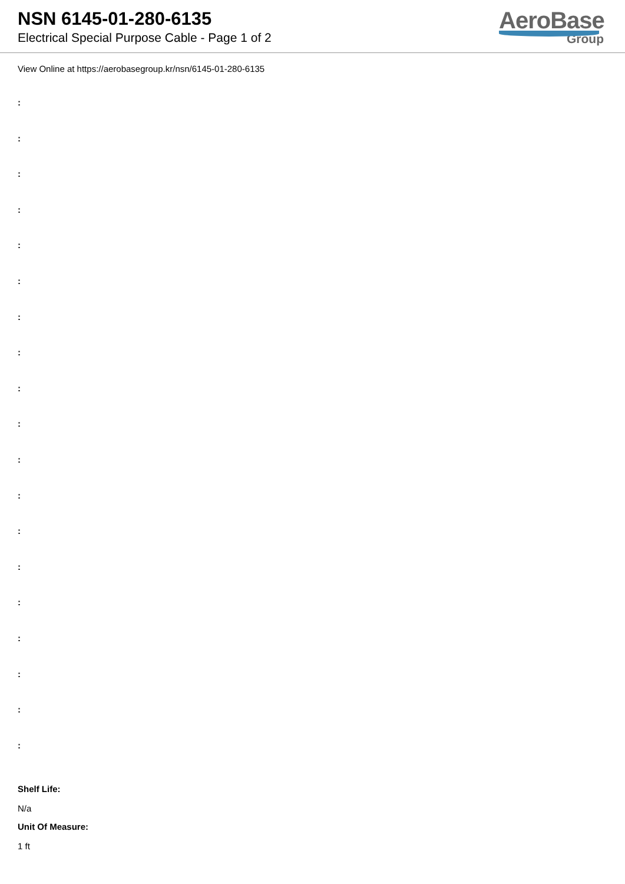NSN 6145-01-280-6135
Electrical Special Purpose Cable - Page 1 of 2
AeroBase
Group
View Online at https://aerobasegroup.kr/nsn/6145-01-280-6135
:
:
:
:
:
:
:
:
:
:
:
:
:
:
:
:
:
:
:
Shelf Life:
N/a
Unit Of Measure:
1 ft